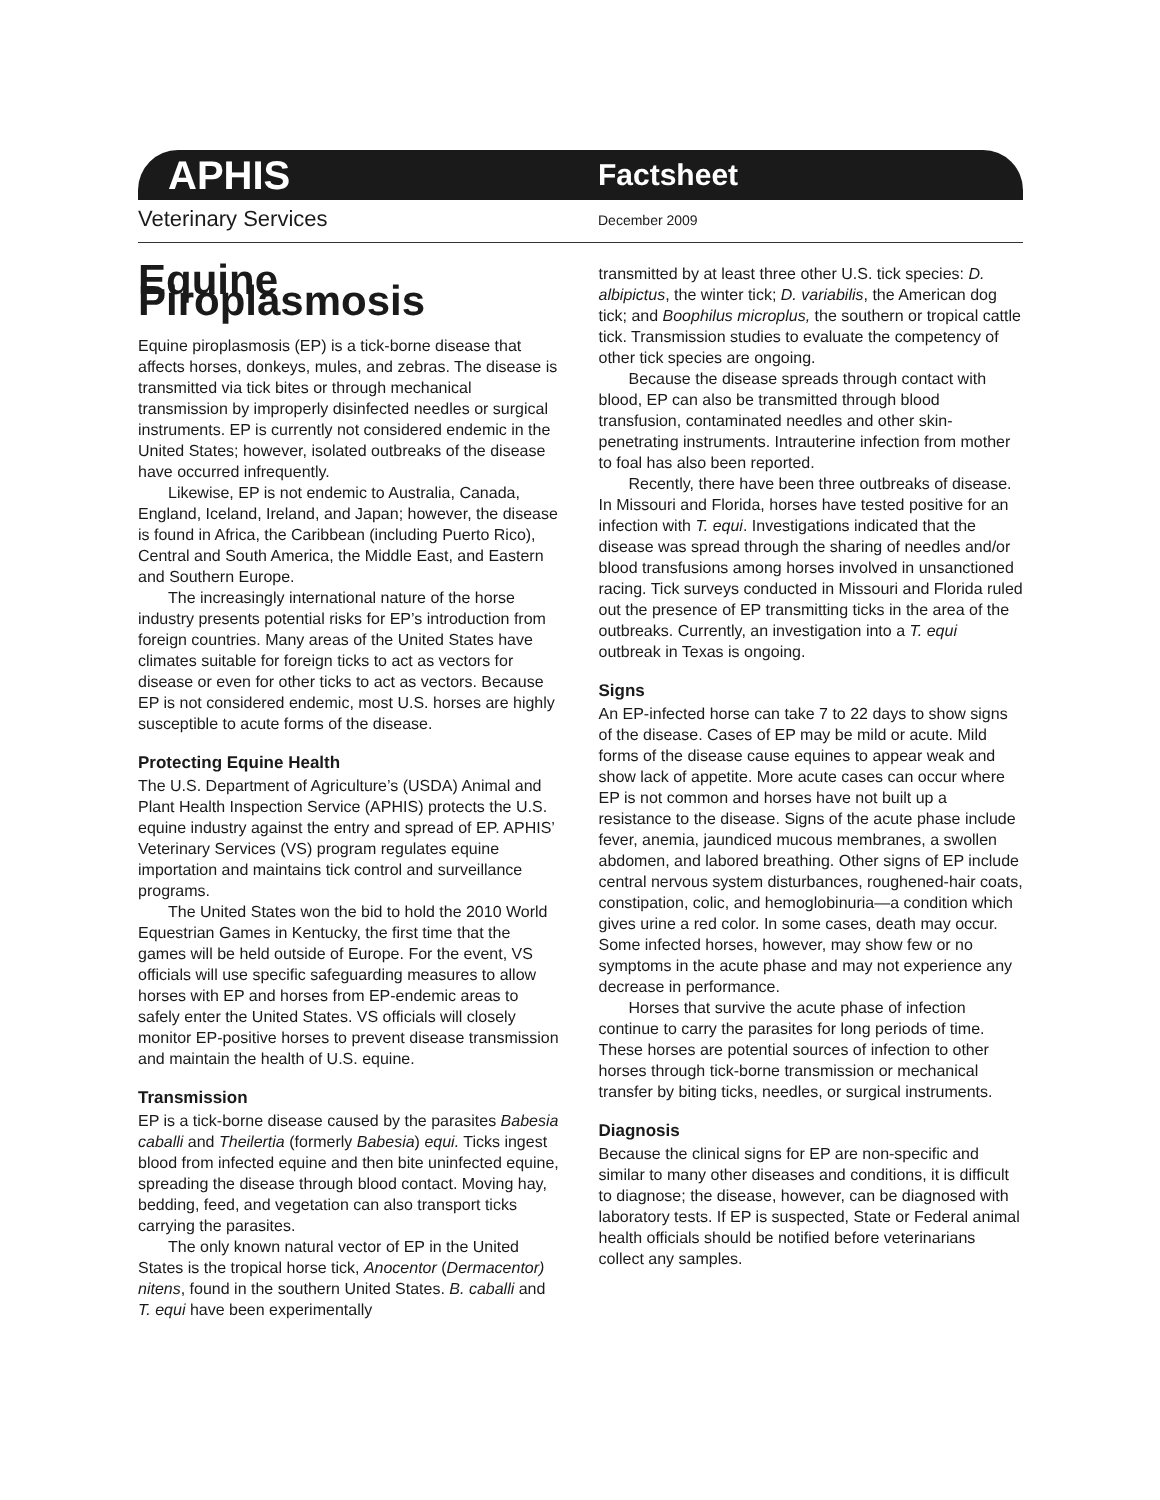APHIS
Factsheet
Veterinary Services
December 2009
Equine Piroplasmosis
Equine piroplasmosis (EP) is a tick-borne disease that affects horses, donkeys, mules, and zebras. The disease is transmitted via tick bites or through mechanical transmission by improperly disinfected needles or surgical instruments. EP is currently not considered endemic in the United States; however, isolated outbreaks of the disease have occurred infrequently.
Likewise, EP is not endemic to Australia, Canada, England, Iceland, Ireland, and Japan; however, the disease is found in Africa, the Caribbean (including Puerto Rico), Central and South America, the Middle East, and Eastern and Southern Europe.
The increasingly international nature of the horse industry presents potential risks for EP’s introduction from foreign countries. Many areas of the United States have climates suitable for foreign ticks to act as vectors for disease or even for other ticks to act as vectors. Because EP is not considered endemic, most U.S. horses are highly susceptible to acute forms of the disease.
Protecting Equine Health
The U.S. Department of Agriculture’s (USDA) Animal and Plant Health Inspection Service (APHIS) protects the U.S. equine industry against the entry and spread of EP. APHIS’ Veterinary Services (VS) program regulates equine importation and maintains tick control and surveillance programs.
The United States won the bid to hold the 2010 World Equestrian Games in Kentucky, the first time that the games will be held outside of Europe. For the event, VS officials will use specific safeguarding measures to allow horses with EP and horses from EP-endemic areas to safely enter the United States. VS officials will closely monitor EP-positive horses to prevent disease transmission and maintain the health of U.S. equine.
Transmission
EP is a tick-borne disease caused by the parasites Babesia caballi and Theilertia (formerly Babesia) equi. Ticks ingest blood from infected equine and then bite uninfected equine, spreading the disease through blood contact. Moving hay, bedding, feed, and vegetation can also transport ticks carrying the parasites.
The only known natural vector of EP in the United States is the tropical horse tick, Anocentor (Dermacentor) nitens, found in the southern United States. B. caballi and T. equi have been experimentally
transmitted by at least three other U.S. tick species: D. albipictus, the winter tick; D. variabilis, the American dog tick; and Boophilus microplus, the southern or tropical cattle tick. Transmission studies to evaluate the competency of other tick species are ongoing.
Because the disease spreads through contact with blood, EP can also be transmitted through blood transfusion, contaminated needles and other skin-penetrating instruments. Intrauterine infection from mother to foal has also been reported.
Recently, there have been three outbreaks of disease. In Missouri and Florida, horses have tested positive for an infection with T. equi. Investigations indicated that the disease was spread through the sharing of needles and/or blood transfusions among horses involved in unsanctioned racing. Tick surveys conducted in Missouri and Florida ruled out the presence of EP transmitting ticks in the area of the outbreaks. Currently, an investigation into a T. equi outbreak in Texas is ongoing.
Signs
An EP-infected horse can take 7 to 22 days to show signs of the disease. Cases of EP may be mild or acute. Mild forms of the disease cause equines to appear weak and show lack of appetite. More acute cases can occur where EP is not common and horses have not built up a resistance to the disease. Signs of the acute phase include fever, anemia, jaundiced mucous membranes, a swollen abdomen, and labored breathing. Other signs of EP include central nervous system disturbances, roughened-hair coats, constipation, colic, and hemoglobinuria—a condition which gives urine a red color. In some cases, death may occur. Some infected horses, however, may show few or no symptoms in the acute phase and may not experience any decrease in performance.
Horses that survive the acute phase of infection continue to carry the parasites for long periods of time. These horses are potential sources of infection to other horses through tick-borne transmission or mechanical transfer by biting ticks, needles, or surgical instruments.
Diagnosis
Because the clinical signs for EP are non-specific and similar to many other diseases and conditions, it is difficult to diagnose; the disease, however, can be diagnosed with laboratory tests. If EP is suspected, State or Federal animal health officials should be notified before veterinarians collect any samples.